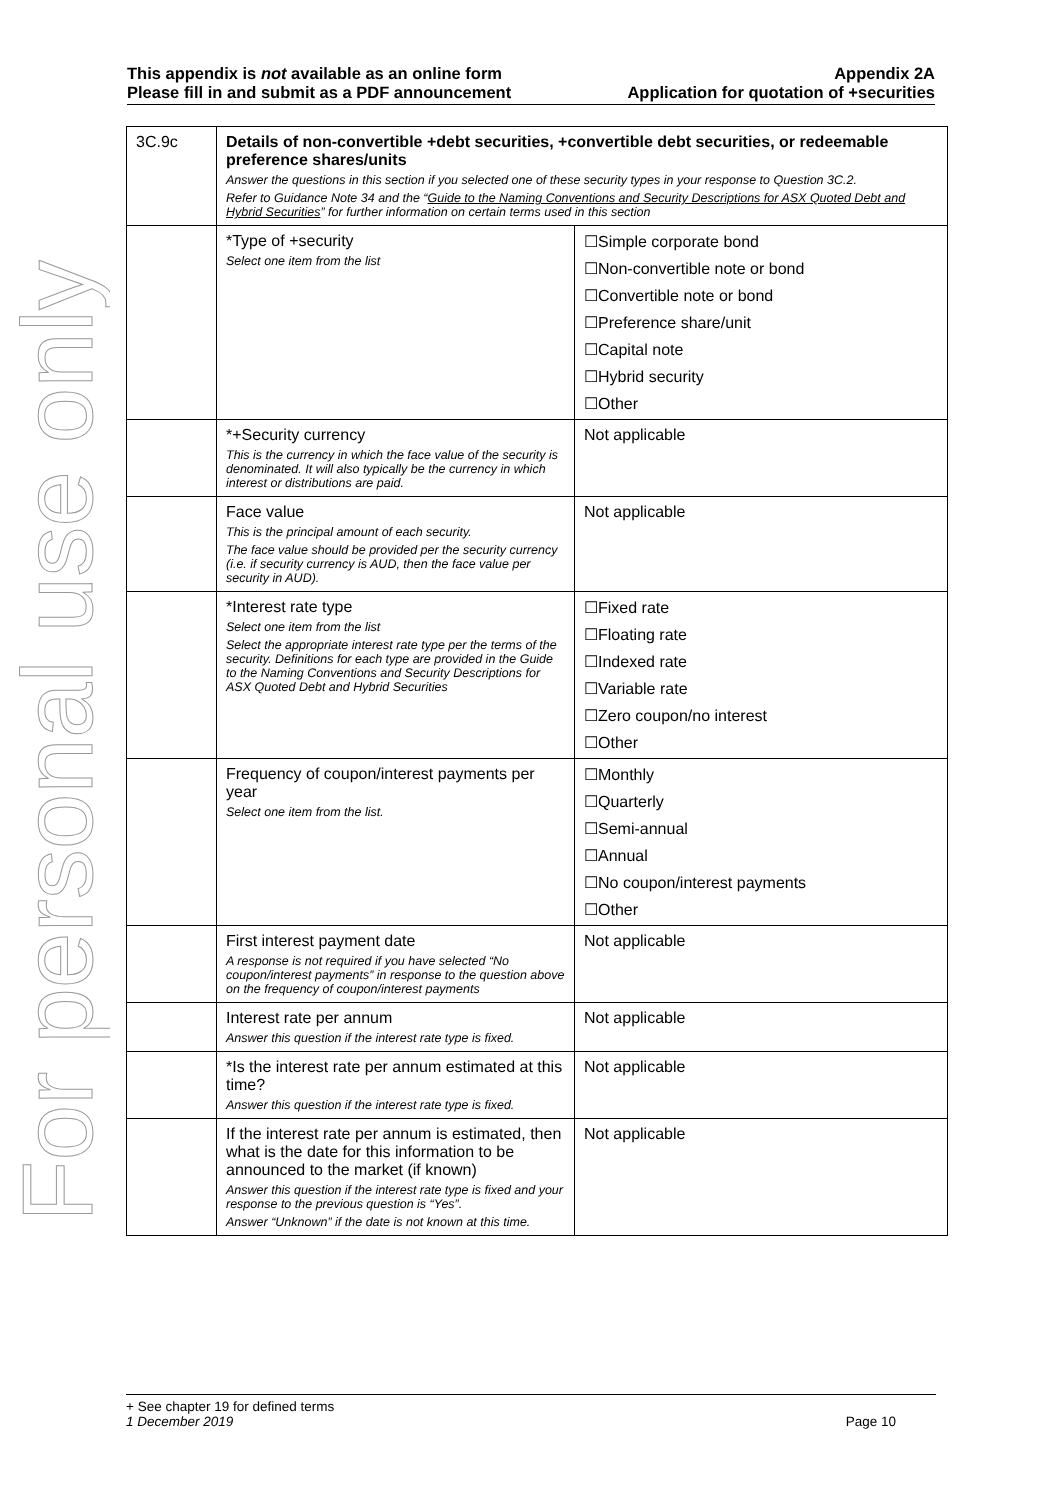For personal use only
This appendix is not available as an online form
Please fill in and submit as a PDF announcement
Appendix 2A
Application for quotation of +securities
| 3C.9c | Details of non-convertible +debt securities, +convertible debt securities, or redeemable preference shares/units Answer the questions in this section if you selected one of these security types in your response to Question 3C.2. Refer to Guidance Note 34 and the “ Guide to the Naming Conventions and Security Descriptions for ASX Quoted Debt and Hybrid Securities ” for further information on certain terms used in this section | |
| | *Type of +security Select one item from the list | ☐Simple corporate bond ☐Non-convertible note or bond ☐Convertible note or bond ☐Preference share/unit ☐Capital note ☐Hybrid security ☐Other |
| | *+Security currency This is the currency in which the face value of the security is denominated. It will also typically be the currency in which interest or distributions are paid. | Not applicable |
| | Face value This is the principal amount of each security. The face value should be provided per the security currency (i.e. if security currency is AUD, then the face value per security in AUD). | Not applicable |
| | *Interest rate type Select one item from the list Select the appropriate interest rate type per the terms of the security. Definitions for each type are provided in the Guide to the Naming Conventions and Security Descriptions for ASX Quoted Debt and Hybrid Securities | ☐Fixed rate ☐Floating rate ☐Indexed rate ☐Variable rate ☐Zero coupon/no interest ☐Other |
| | Frequency of coupon/interest payments per year Select one item from the list. | ☐Monthly ☐Quarterly ☐Semi-annual ☐Annual ☐No coupon/interest payments ☐Other |
| | First interest payment date A response is not required if you have selected “No coupon/interest payments” in response to the question above on the frequency of coupon/interest payments | Not applicable |
| | Interest rate per annum Answer this question if the interest rate type is fixed. | Not applicable |
| | *Is the interest rate per annum estimated at this time? Answer this question if the interest rate type is fixed. | Not applicable |
| | If the interest rate per annum is estimated, then what is the date for this information to be announced to the market (if known) Answer this question if the interest rate type is fixed and your response to the previous question is “Yes”. Answer “Unknown” if the date is not known at this time. | Not applicable |
+ See chapter 19 for defined terms
1 December 2019 Page 10